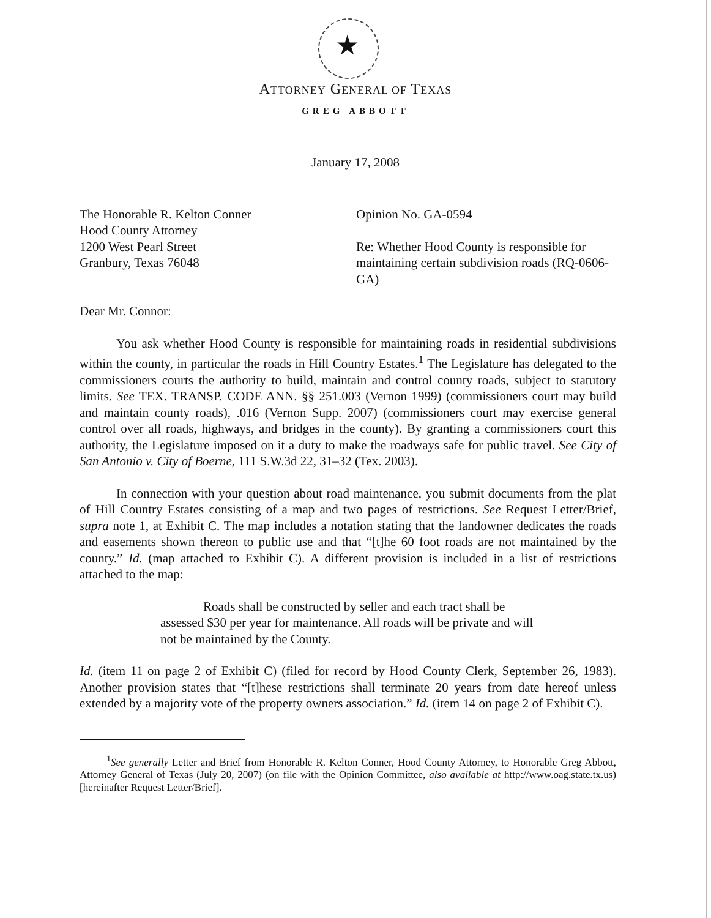★
ATTORNEY GENERAL OF TEXAS
GREG ABBOTT
January 17, 2008
The Honorable R. Kelton Conner
Hood County Attorney
1200 West Pearl Street
Granbury, Texas 76048
Opinion No. GA-0594
Re: Whether Hood County is responsible for maintaining certain subdivision roads (RQ-0606-GA)
Dear Mr. Connor:
You ask whether Hood County is responsible for maintaining roads in residential subdivisions within the county, in particular the roads in Hill Country Estates.<sup>1</sup> The Legislature has delegated to the commissioners courts the authority to build, maintain and control county roads, subject to statutory limits. See TEX. TRANSP. CODE ANN. §§ 251.003 (Vernon 1999) (commissioners court may build and maintain county roads), .016 (Vernon Supp. 2007) (commissioners court may exercise general control over all roads, highways, and bridges in the county). By granting a commissioners court this authority, the Legislature imposed on it a duty to make the roadways safe for public travel. See City of San Antonio v. City of Boerne, 111 S.W.3d 22, 31–32 (Tex. 2003).
In connection with your question about road maintenance, you submit documents from the plat of Hill Country Estates consisting of a map and two pages of restrictions. See Request Letter/Brief, supra note 1, at Exhibit C. The map includes a notation stating that the landowner dedicates the roads and easements shown thereon to public use and that “[t]he 60 foot roads are not maintained by the county.” Id. (map attached to Exhibit C). A different provision is included in a list of restrictions attached to the map:
Roads shall be constructed by seller and each tract shall be assessed $30 per year for maintenance. All roads will be private and will not be maintained by the County.
Id. (item 11 on page 2 of Exhibit C) (filed for record by Hood County Clerk, September 26, 1983). Another provision states that “[t]hese restrictions shall terminate 20 years from date hereof unless extended by a majority vote of the property owners association.” Id. (item 14 on page 2 of Exhibit C).
<sup>1</sup> See generally Letter and Brief from Honorable R. Kelton Conner, Hood County Attorney, to Honorable Greg Abbott, Attorney General of Texas (July 20, 2007) (on file with the Opinion Committee, also available at http://www.oag.state.tx.us) [hereinafter Request Letter/Brief].